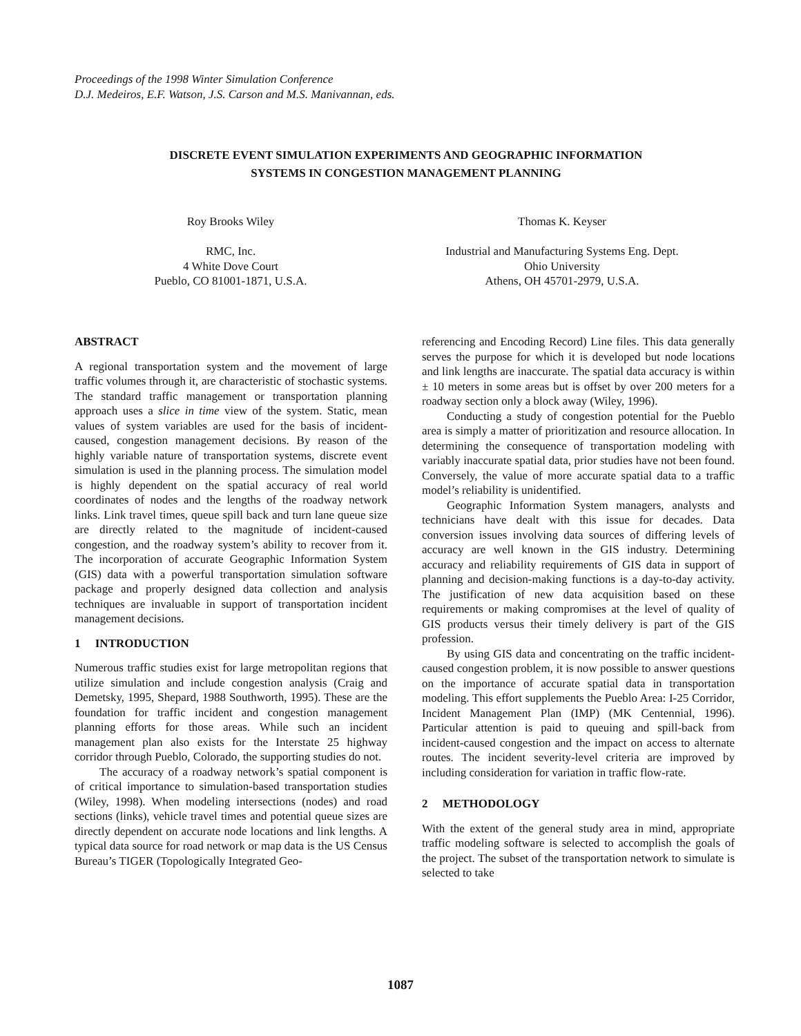Proceedings of the 1998 Winter Simulation Conference
D.J. Medeiros, E.F. Watson, J.S. Carson and M.S. Manivannan, eds.
DISCRETE EVENT SIMULATION EXPERIMENTS AND GEOGRAPHIC INFORMATION
SYSTEMS IN CONGESTION MANAGEMENT PLANNING
Roy Brooks Wiley
RMC, Inc.
4 White Dove Court
Pueblo, CO 81001-1871, U.S.A.
Thomas K. Keyser
Industrial and Manufacturing Systems Eng. Dept.
Ohio University
Athens, OH 45701-2979, U.S.A.
ABSTRACT
A regional transportation system and the movement of large traffic volumes through it, are characteristic of stochastic systems. The standard traffic management or transportation planning approach uses a slice in time view of the system. Static, mean values of system variables are used for the basis of incident-caused, congestion management decisions. By reason of the highly variable nature of transportation systems, discrete event simulation is used in the planning process. The simulation model is highly dependent on the spatial accuracy of real world coordinates of nodes and the lengths of the roadway network links. Link travel times, queue spill back and turn lane queue size are directly related to the magnitude of incident-caused congestion, and the roadway system’s ability to recover from it. The incorporation of accurate Geographic Information System (GIS) data with a powerful transportation simulation software package and properly designed data collection and analysis techniques are invaluable in support of transportation incident management decisions.
1 INTRODUCTION
Numerous traffic studies exist for large metropolitan regions that utilize simulation and include congestion analysis (Craig and Demetsky, 1995, Shepard, 1988 Southworth, 1995). These are the foundation for traffic incident and congestion management planning efforts for those areas. While such an incident management plan also exists for the Interstate 25 highway corridor through Pueblo, Colorado, the supporting studies do not.
The accuracy of a roadway network’s spatial component is of critical importance to simulation-based transportation studies (Wiley, 1998). When modeling intersections (nodes) and road sections (links), vehicle travel times and potential queue sizes are directly dependent on accurate node locations and link lengths. A typical data source for road network or map data is the US Census Bureau’s TIGER (Topologically Integrated Geo-
referencing and Encoding Record) Line files. This data generally serves the purpose for which it is developed but node locations and link lengths are inaccurate. The spatial data accuracy is within ± 10 meters in some areas but is offset by over 200 meters for a roadway section only a block away (Wiley, 1996).
Conducting a study of congestion potential for the Pueblo area is simply a matter of prioritization and resource allocation. In determining the consequence of transportation modeling with variably inaccurate spatial data, prior studies have not been found. Conversely, the value of more accurate spatial data to a traffic model’s reliability is unidentified.
Geographic Information System managers, analysts and technicians have dealt with this issue for decades. Data conversion issues involving data sources of differing levels of accuracy are well known in the GIS industry. Determining accuracy and reliability requirements of GIS data in support of planning and decision-making functions is a day-to-day activity. The justification of new data acquisition based on these requirements or making compromises at the level of quality of GIS products versus their timely delivery is part of the GIS profession.
By using GIS data and concentrating on the traffic incident-caused congestion problem, it is now possible to answer questions on the importance of accurate spatial data in transportation modeling. This effort supplements the Pueblo Area: I-25 Corridor, Incident Management Plan (IMP) (MK Centennial, 1996). Particular attention is paid to queuing and spill-back from incident-caused congestion and the impact on access to alternate routes. The incident severity-level criteria are improved by including consideration for variation in traffic flow-rate.
2 METHODOLOGY
With the extent of the general study area in mind, appropriate traffic modeling software is selected to accomplish the goals of the project. The subset of the transportation network to simulate is selected to take
1087